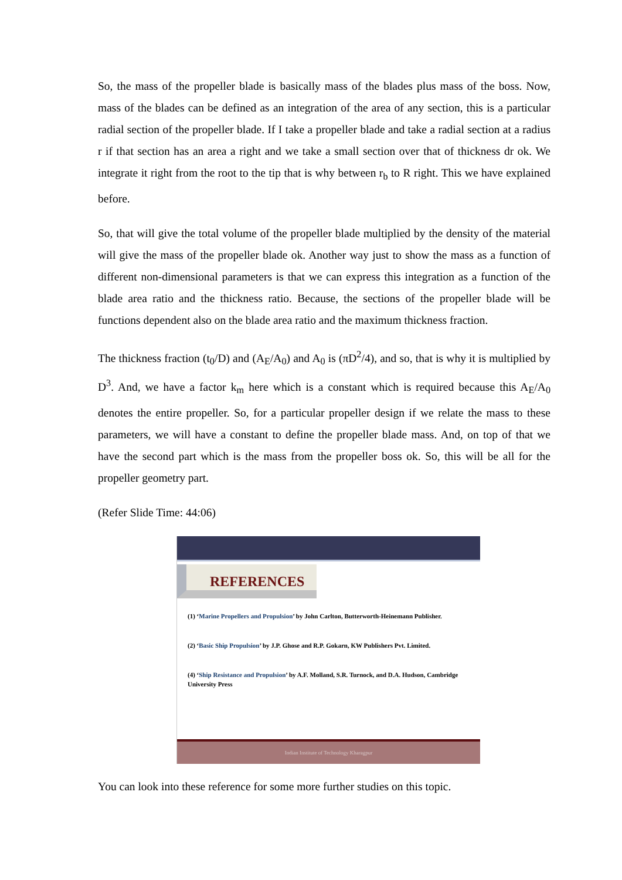So, the mass of the propeller blade is basically mass of the blades plus mass of the boss. Now, mass of the blades can be defined as an integration of the area of any section, this is a particular radial section of the propeller blade. If I take a propeller blade and take a radial section at a radius r if that section has an area a right and we take a small section over that of thickness dr ok. We integrate it right from the root to the tip that is why between r<sub>b</sub> to R right. This we have explained before.
So, that will give the total volume of the propeller blade multiplied by the density of the material will give the mass of the propeller blade ok. Another way just to show the mass as a function of different non-dimensional parameters is that we can express this integration as a function of the blade area ratio and the thickness ratio. Because, the sections of the propeller blade will be functions dependent also on the blade area ratio and the maximum thickness fraction.
The thickness fraction (t<sub>0</sub>/D) and (A<sub>E</sub>/A<sub>0</sub>) and A<sub>0</sub> is (πD<sup>2</sup>/4), and so, that is why it is multiplied by D<sup>3</sup>. And, we have a factor k<sub>m</sub> here which is a constant which is required because this A<sub>E</sub>/A<sub>0</sub> denotes the entire propeller. So, for a particular propeller design if we relate the mass to these parameters, we will have a constant to define the propeller blade mass. And, on top of that we have the second part which is the mass from the propeller boss ok. So, this will be all for the propeller geometry part.
(Refer Slide Time: 44:06)
REFERENCES
(1) ‘Marine Propellers and Propulsion’ by John Carlton, Butterworth-Heinemann Publisher.
(2) ‘Basic Ship Propulsion’ by J.P. Ghose and R.P. Gokarn, KW Publishers Pvt. Limited.
(4) ‘Ship Resistance and Propulsion’ by A.F. Molland, S.R. Turnock, and D.A. Hudson, Cambridge University Press
Indian Institute of Technology Kharagpur
You can look into these reference for some more further studies on this topic.